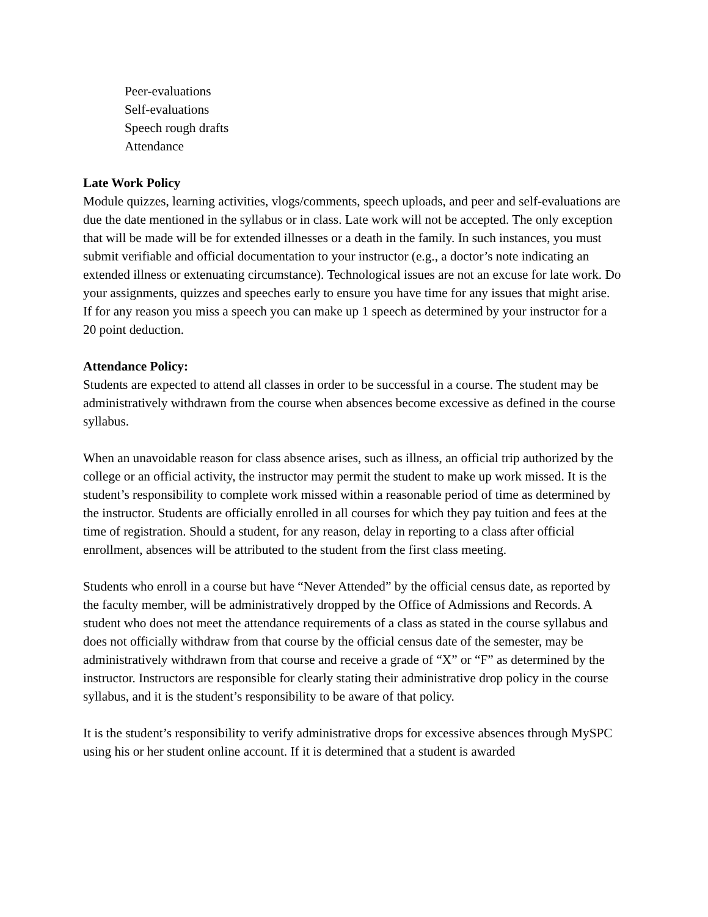Peer-evaluations
Self-evaluations
Speech rough drafts
Attendance
Late Work Policy
Module quizzes, learning activities, vlogs/comments, speech uploads, and peer and self-evaluations are due the date mentioned in the syllabus or in class. Late work will not be accepted. The only exception that will be made will be for extended illnesses or a death in the family. In such instances, you must submit verifiable and official documentation to your instructor (e.g., a doctor’s note indicating an extended illness or extenuating circumstance). Technological issues are not an excuse for late work. Do your assignments, quizzes and speeches early to ensure you have time for any issues that might arise.
If for any reason you miss a speech you can make up 1 speech as determined by your instructor for a 20 point deduction.
Attendance Policy:
Students are expected to attend all classes in order to be successful in a course. The student may be administratively withdrawn from the course when absences become excessive as defined in the course syllabus.
When an unavoidable reason for class absence arises, such as illness, an official trip authorized by the college or an official activity, the instructor may permit the student to make up work missed. It is the student’s responsibility to complete work missed within a reasonable period of time as determined by the instructor. Students are officially enrolled in all courses for which they pay tuition and fees at the time of registration. Should a student, for any reason, delay in reporting to a class after official enrollment, absences will be attributed to the student from the first class meeting.
Students who enroll in a course but have “Never Attended” by the official census date, as reported by the faculty member, will be administratively dropped by the Office of Admissions and Records. A student who does not meet the attendance requirements of a class as stated in the course syllabus and does not officially withdraw from that course by the official census date of the semester, may be administratively withdrawn from that course and receive a grade of “X” or “F” as determined by the instructor. Instructors are responsible for clearly stating their administrative drop policy in the course syllabus, and it is the student’s responsibility to be aware of that policy.
It is the student’s responsibility to verify administrative drops for excessive absences through MySPC using his or her student online account. If it is determined that a student is awarded